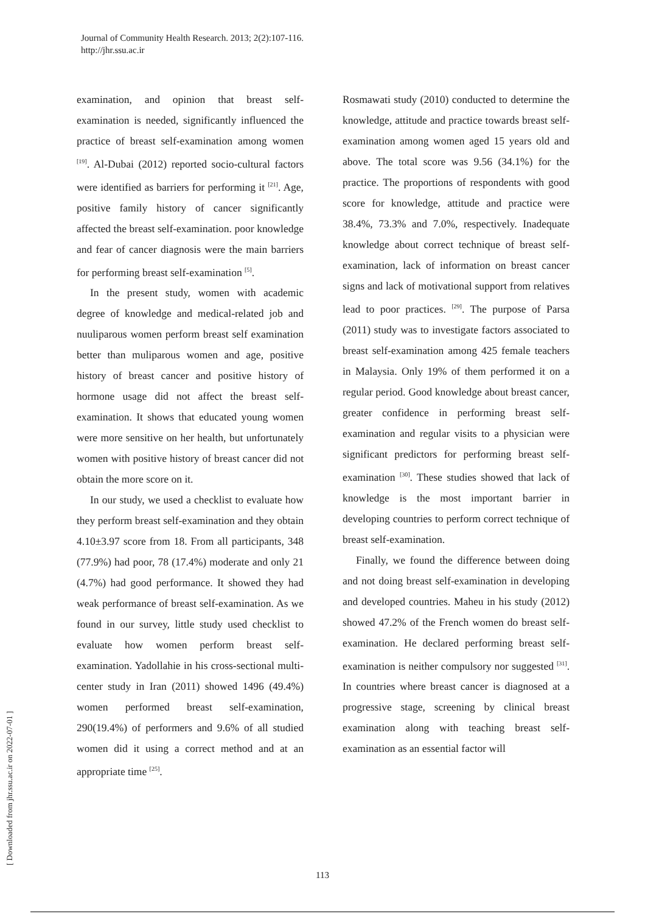Journal of Community Health Research. 2013; 2(2):107-116.
http://jhr.ssu.ac.ir
[ Downloaded from jhr.ssu.ac.ir on 2022-07-01 ]
examination, and opinion that breast self-examination is needed, significantly influenced the practice of breast self-examination among women <sup>[19]</sup>. Al-Dubai (2012) reported socio-cultural factors were identified as barriers for performing it <sup>[21]</sup>. Age, positive family history of cancer significantly affected the breast self-examination. poor knowledge and fear of cancer diagnosis were the main barriers for performing breast self-examination <sup>[5]</sup>.
In the present study, women with academic degree of knowledge and medical-related job and nuuliparous women perform breast self examination better than muliparous women and age, positive history of breast cancer and positive history of hormone usage did not affect the breast self-examination. It shows that educated young women were more sensitive on her health, but unfortunately women with positive history of breast cancer did not obtain the more score on it.
In our study, we used a checklist to evaluate how they perform breast self-examination and they obtain 4.10±3.97 score from 18. From all participants, 348 (77.9%) had poor, 78 (17.4%) moderate and only 21 (4.7%) had good performance. It showed they had weak performance of breast self-examination. As we found in our survey, little study used checklist to evaluate how women perform breast self-examination. Yadollahie in his cross-sectional multi-center study in Iran (2011) showed 1496 (49.4%) women performed breast self-examination, 290(19.4%) of performers and 9.6% of all studied women did it using a correct method and at an appropriate time <sup>[25]</sup>.
Rosmawati study (2010) conducted to determine the knowledge, attitude and practice towards breast self-examination among women aged 15 years old and above. The total score was 9.56 (34.1%) for the practice. The proportions of respondents with good score for knowledge, attitude and practice were 38.4%, 73.3% and 7.0%, respectively. Inadequate knowledge about correct technique of breast self-examination, lack of information on breast cancer signs and lack of motivational support from relatives lead to poor practices. <sup>[29]</sup>. The purpose of Parsa (2011) study was to investigate factors associated to breast self-examination among 425 female teachers in Malaysia. Only 19% of them performed it on a regular period. Good knowledge about breast cancer, greater confidence in performing breast self-examination and regular visits to a physician were significant predictors for performing breast self-examination <sup>[30]</sup>. These studies showed that lack of knowledge is the most important barrier in developing countries to perform correct technique of breast self-examination.
Finally, we found the difference between doing and not doing breast self-examination in developing and developed countries. Maheu in his study (2012) showed 47.2% of the French women do breast self-examination. He declared performing breast self-examination is neither compulsory nor suggested <sup>[31]</sup>. In countries where breast cancer is diagnosed at a progressive stage, screening by clinical breast examination along with teaching breast self-examination as an essential factor will
113